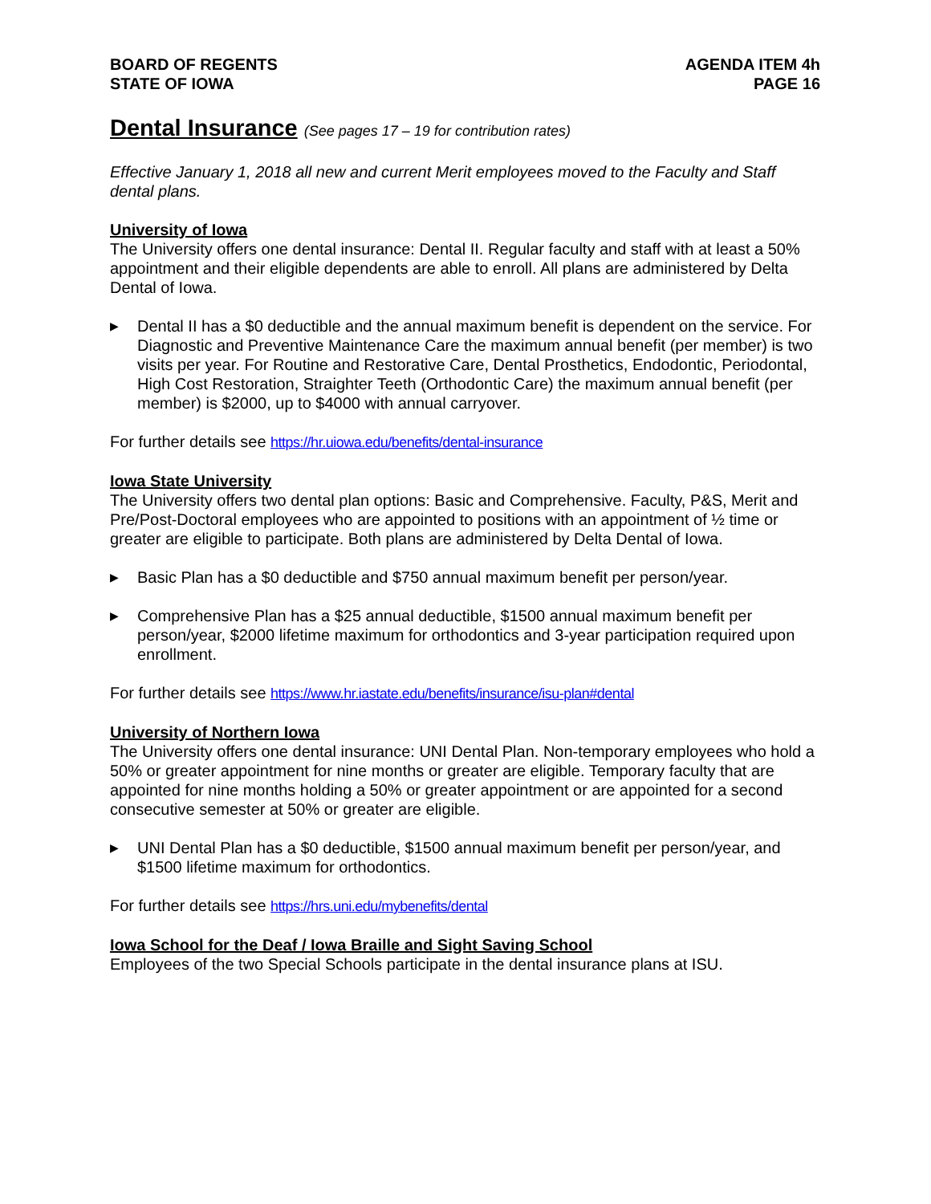BOARD OF REGENTS
STATE OF IOWA
AGENDA ITEM 4h
PAGE 16
Dental Insurance (See pages 17 – 19 for contribution rates)
Effective January 1, 2018 all new and current Merit employees moved to the Faculty and Staff dental plans.
University of Iowa
The University offers one dental insurance: Dental II. Regular faculty and staff with at least a 50% appointment and their eligible dependents are able to enroll. All plans are administered by Delta Dental of Iowa.
▶ Dental II has a $0 deductible and the annual maximum benefit is dependent on the service. For Diagnostic and Preventive Maintenance Care the maximum annual benefit (per member) is two visits per year. For Routine and Restorative Care, Dental Prosthetics, Endodontic, Periodontal, High Cost Restoration, Straighter Teeth (Orthodontic Care) the maximum annual benefit (per member) is $2000, up to $4000 with annual carryover.
For further details see https://hr.uiowa.edu/benefits/dental-insurance
Iowa State University
The University offers two dental plan options: Basic and Comprehensive. Faculty, P&S, Merit and Pre/Post-Doctoral employees who are appointed to positions with an appointment of ½ time or greater are eligible to participate. Both plans are administered by Delta Dental of Iowa.
▶ Basic Plan has a $0 deductible and $750 annual maximum benefit per person/year.
▶ Comprehensive Plan has a $25 annual deductible, $1500 annual maximum benefit per person/year, $2000 lifetime maximum for orthodontics and 3-year participation required upon enrollment.
For further details see https://www.hr.iastate.edu/benefits/insurance/isu-plan#dental
University of Northern Iowa
The University offers one dental insurance: UNI Dental Plan. Non-temporary employees who hold a 50% or greater appointment for nine months or greater are eligible. Temporary faculty that are appointed for nine months holding a 50% or greater appointment or are appointed for a second consecutive semester at 50% or greater are eligible.
▶ UNI Dental Plan has a $0 deductible, $1500 annual maximum benefit per person/year, and $1500 lifetime maximum for orthodontics.
For further details see https://hrs.uni.edu/mybenefits/dental
Iowa School for the Deaf / Iowa Braille and Sight Saving School
Employees of the two Special Schools participate in the dental insurance plans at ISU.